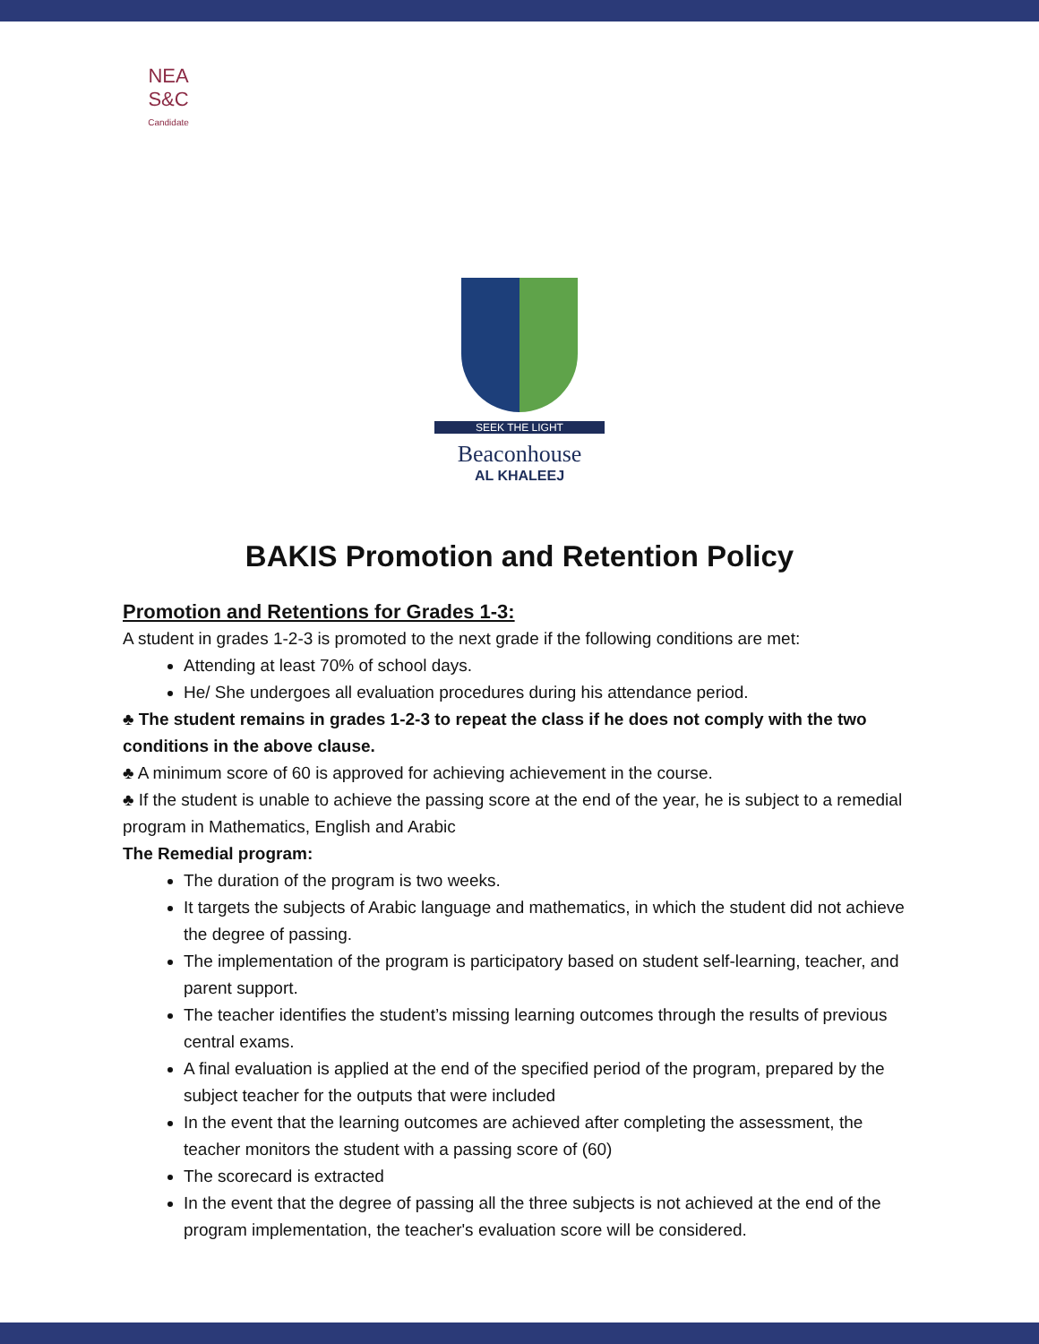NEA
S&C
Candidate
SEEK THE LIGHT
Beaconhouse
AL KHALEEJ
BAKIS Promotion and Retention Policy
Promotion and Retentions for Grades 1-3:
A student in grades 1-2-3 is promoted to the next grade if the following conditions are met:
Attending at least 70% of school days.
He/ She undergoes all evaluation procedures during his attendance period.
♣ The student remains in grades 1-2-3 to repeat the class if he does not comply with the two conditions in the above clause.
♣ A minimum score of 60 is approved for achieving achievement in the course.
♣ If the student is unable to achieve the passing score at the end of the year, he is subject to a remedial program in Mathematics, English and Arabic
The Remedial program:
The duration of the program is two weeks.
It targets the subjects of Arabic language and mathematics, in which the student did not achieve the degree of passing.
The implementation of the program is participatory based on student self-learning, teacher, and parent support.
The teacher identifies the student’s missing learning outcomes through the results of previous central exams.
A final evaluation is applied at the end of the specified period of the program, prepared by the subject teacher for the outputs that were included
In the event that the learning outcomes are achieved after completing the assessment, the teacher monitors the student with a passing score of (60)
The scorecard is extracted
In the event that the degree of passing all the three subjects is not achieved at the end of the program implementation, the teacher's evaluation score will be considered.